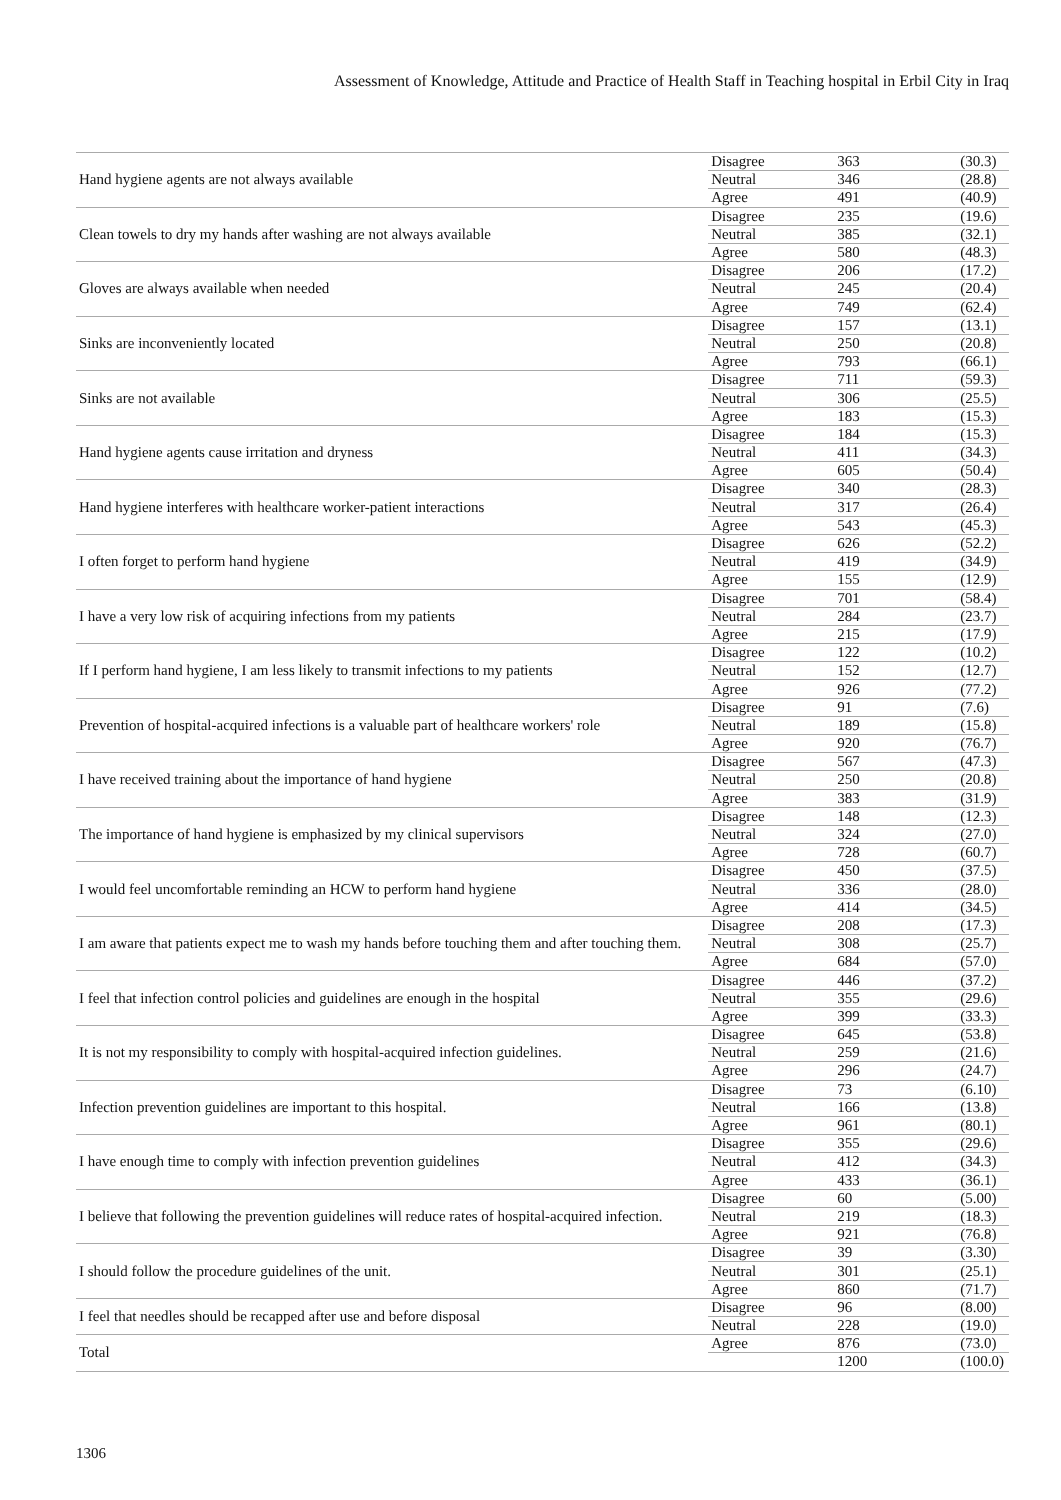Assessment of Knowledge, Attitude and Practice of Health Staff in Teaching hospital in Erbil City in Iraq
| Hand hygiene agents are not always available | Disagree | 363 | (30.3) |
| | Neutral | 346 | (28.8) |
| | Agree | 491 | (40.9) |
| Clean towels to dry my hands after washing are not always available | Disagree | 235 | (19.6) |
| | Neutral | 385 | (32.1) |
| | Agree | 580 | (48.3) |
| Gloves are always available when needed | Disagree | 206 | (17.2) |
| | Neutral | 245 | (20.4) |
| | Agree | 749 | (62.4) |
| Sinks are inconveniently located | Disagree | 157 | (13.1) |
| | Neutral | 250 | (20.8) |
| | Agree | 793 | (66.1) |
| Sinks are not available | Disagree | 711 | (59.3) |
| | Neutral | 306 | (25.5) |
| | Agree | 183 | (15.3) |
| Hand hygiene agents cause irritation and dryness | Disagree | 184 | (15.3) |
| | Neutral | 411 | (34.3) |
| | Agree | 605 | (50.4) |
| Hand hygiene interferes with healthcare worker-patient interactions | Disagree | 340 | (28.3) |
| | Neutral | 317 | (26.4) |
| | Agree | 543 | (45.3) |
| I often forget to perform hand hygiene | Disagree | 626 | (52.2) |
| | Neutral | 419 | (34.9) |
| | Agree | 155 | (12.9) |
| I have a very low risk of acquiring infections from my patients | Disagree | 701 | (58.4) |
| | Neutral | 284 | (23.7) |
| | Agree | 215 | (17.9) |
| If I perform hand hygiene, I am less likely to transmit infections to my patients | Disagree | 122 | (10.2) |
| | Neutral | 152 | (12.7) |
| | Agree | 926 | (77.2) |
| Prevention of hospital-acquired infections is a valuable part of healthcare workers' role | Disagree | 91 | (7.6) |
| | Neutral | 189 | (15.8) |
| | Agree | 920 | (76.7) |
| I have received training about the importance of hand hygiene | Disagree | 567 | (47.3) |
| | Neutral | 250 | (20.8) |
| | Agree | 383 | (31.9) |
| The importance of hand hygiene is emphasized by my clinical supervisors | Disagree | 148 | (12.3) |
| | Neutral | 324 | (27.0) |
| | Agree | 728 | (60.7) |
| I would feel uncomfortable reminding an HCW to perform hand hygiene | Disagree | 450 | (37.5) |
| | Neutral | 336 | (28.0) |
| | Agree | 414 | (34.5) |
| I am aware that patients expect me to wash my hands before touching them and after touching them. | Disagree | 208 | (17.3) |
| | Neutral | 308 | (25.7) |
| | Agree | 684 | (57.0) |
| I feel that infection control policies and guidelines are enough in the hospital | Disagree | 446 | (37.2) |
| | Neutral | 355 | (29.6) |
| | Agree | 399 | (33.3) |
| It is not my responsibility to comply with hospital-acquired infection guidelines. | Disagree | 645 | (53.8) |
| | Neutral | 259 | (21.6) |
| | Agree | 296 | (24.7) |
| Infection prevention guidelines are important to this hospital. | Disagree | 73 | (6.10) |
| | Neutral | 166 | (13.8) |
| | Agree | 961 | (80.1) |
| I have enough time to comply with infection prevention guidelines | Disagree | 355 | (29.6) |
| | Neutral | 412 | (34.3) |
| | Agree | 433 | (36.1) |
| I believe that following the prevention guidelines will reduce rates of hospital-acquired infection. | Disagree | 60 | (5.00) |
| | Neutral | 219 | (18.3) |
| | Agree | 921 | (76.8) |
| I should follow the procedure guidelines of the unit. | Disagree | 39 | (3.30) |
| | Neutral | 301 | (25.1) |
| | Agree | 860 | (71.7) |
| I feel that needles should be recapped after use and before disposal | Disagree | 96 | (8.00) |
| | Neutral | 228 | (19.0) |
| Total | Agree | 876 | (73.0) |
| | | 1200 | (100.0) |
1306